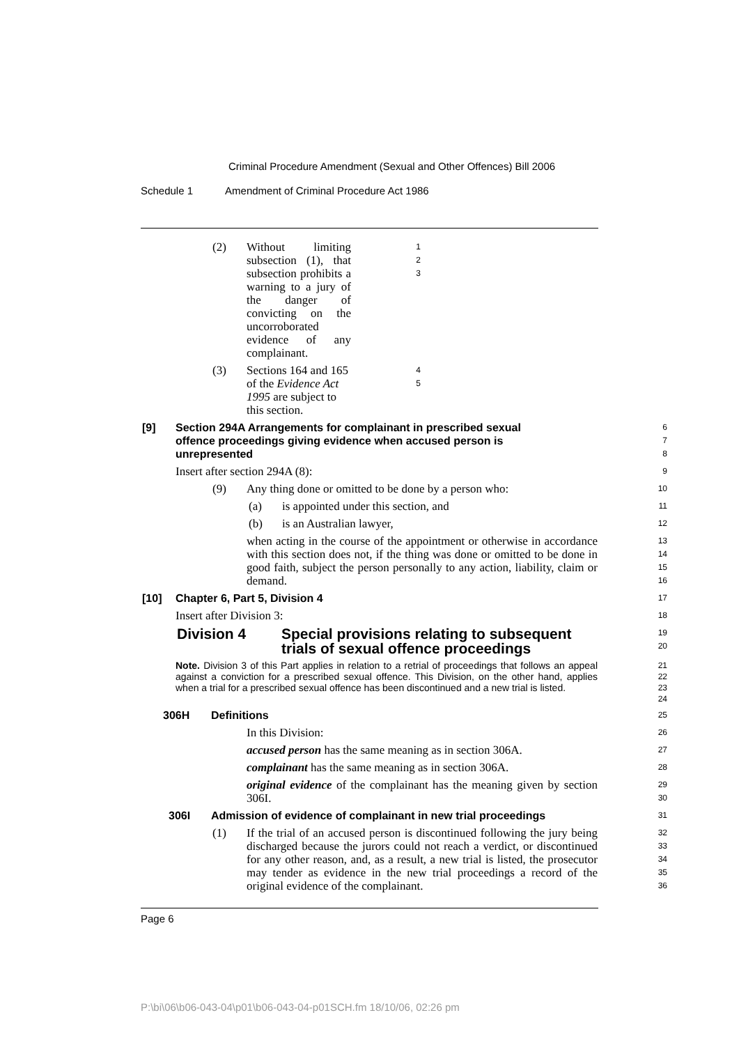Criminal Procedure Amendment (Sexual and Other Offences) Bill 2006
Schedule 1 Amendment of Criminal Procedure Act 1986
(2) Without limiting subsection (1), that subsection prohibits a warning to a jury of the danger of convicting on the uncorroborated evidence of any complainant.
1
2
3
(3) Sections 164 and 165 of the Evidence Act 1995 are subject to this section.
4
5
[9] Section 294A Arrangements for complainant in prescribed sexual offence proceedings giving evidence when accused person is unrepresented
6
7
8
Insert after section 294A (8):
9
(9) Any thing done or omitted to be done by a person who:
10
(a) is appointed under this section, and
11
(b) is an Australian lawyer,
12
when acting in the course of the appointment or otherwise in accordance with this section does not, if the thing was done or omitted to be done in good faith, subject the person personally to any action, liability, claim or demand.
13
14
15
16
[10] Chapter 6, Part 5, Division 4
17
Insert after Division 3:
18
Division 4 Special provisions relating to subsequent trials of sexual offence proceedings
19
20
Note. Division 3 of this Part applies in relation to a retrial of proceedings that follows an appeal against a conviction for a prescribed sexual offence. This Division, on the other hand, applies when a trial for a prescribed sexual offence has been discontinued and a new trial is listed.
21
22
23
24
306H Definitions
25
In this Division:
26
accused person has the same meaning as in section 306A.
27
complainant has the same meaning as in section 306A.
28
original evidence of the complainant has the meaning given by section 306I.
29
30
306I Admission of evidence of complainant in new trial proceedings
31
(1) If the trial of an accused person is discontinued following the jury being discharged because the jurors could not reach a verdict, or discontinued for any other reason, and, as a result, a new trial is listed, the prosecutor may tender as evidence in the new trial proceedings a record of the original evidence of the complainant.
32
33
34
35
36
Page 6
P:\bi\06\b06-043-04\p01\b06-043-04-p01SCH.fm 18/10/06, 02:26 pm